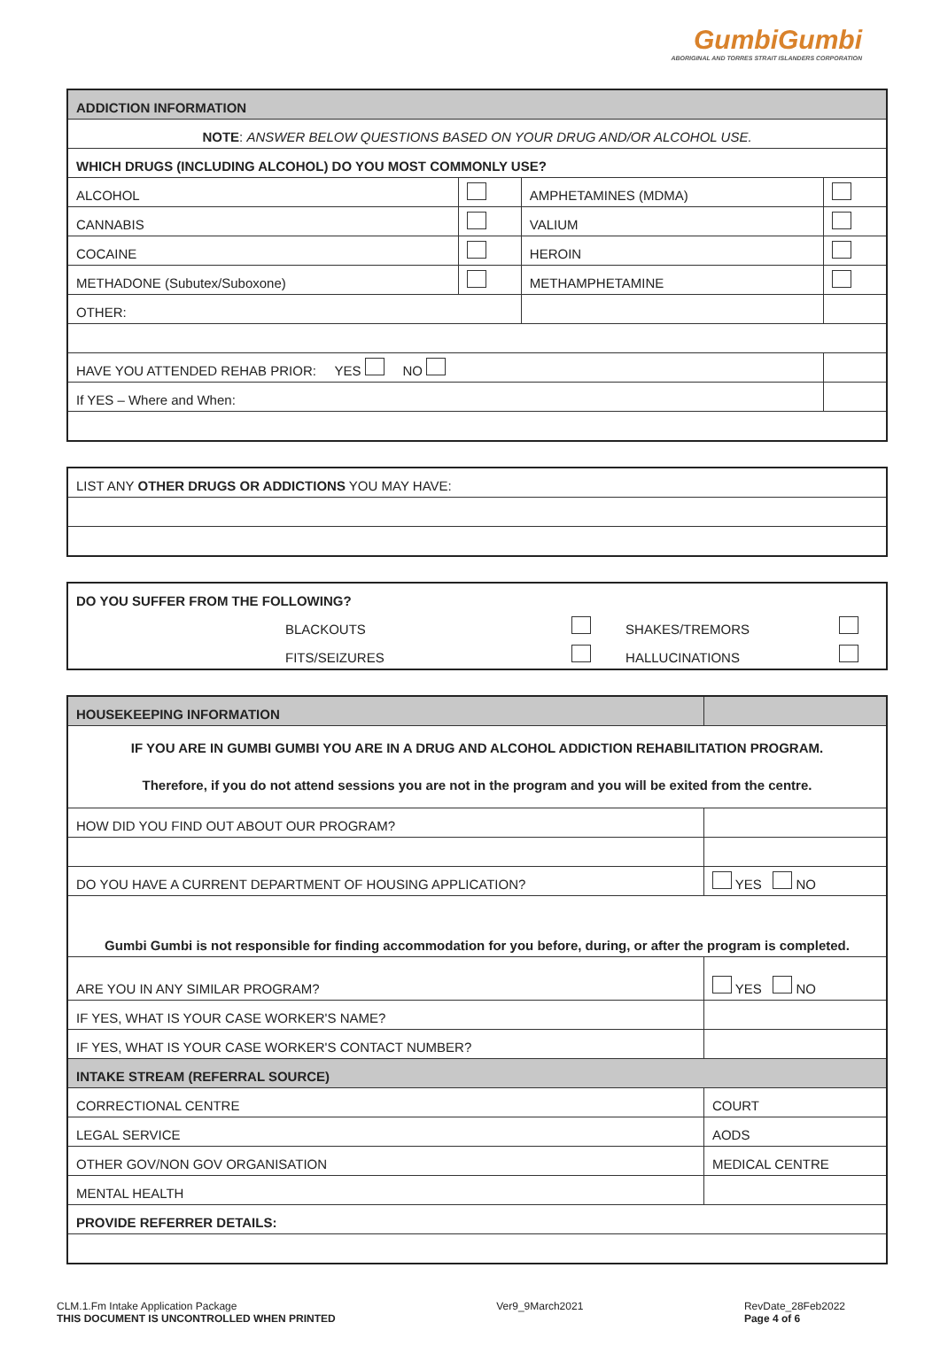GumbiGumbi ABORIGINAL AND TORRES STRAIT ISLANDERS CORPORATION
| ADDICTION INFORMATION | | | |
| NOTE : ANSWER BELOW QUESTIONS BASED ON YOUR DRUG AND/OR ALCOHOL USE. | | | |
| WHICH DRUGS (INCLUDING ALCOHOL) DO YOU MOST COMMONLY USE? | | | |
| ALCOHOL | | AMPHETAMINES (MDMA) | |
| CANNABIS | | VALIUM | |
| COCAINE | | HEROIN | |
| METHADONE (Subutex/Suboxone) | | METHAMPHETAMINE | |
| OTHER: | | | |
| HAVE YOU ATTENDED REHAB PRIOR: YES NO | | | |
| If YES – Where and When: | | | |
| LIST ANY OTHER DRUGS OR ADDICTIONS YOU MAY HAVE: |
| DO YOU SUFFER FROM THE FOLLOWING? | | | |
| BLACKOUTS | | SHAKES/TREMORS | |
| FITS/SEIZURES | | HALLUCINATIONS | |
| HOUSEKEEPING INFORMATION | | | |
| IF YOU ARE IN GUMBI GUMBI YOU ARE IN A DRUG AND ALCOHOL ADDICTION REHABILITATION PROGRAM. Therefore, if you do not attend sessions you are not in the program and you will be exited from the centre. | | | |
| HOW DID YOU FIND OUT ABOUT OUR PROGRAM? | | | |
| DO YOU HAVE A CURRENT DEPARTMENT OF HOUSING APPLICATION? | | | YES NO |
| Gumbi Gumbi is not responsible for finding accommodation for you before, during, or after the program is completed. | | | |
| ARE YOU IN ANY SIMILAR PROGRAM? | | | YES NO |
| IF YES, WHAT IS YOUR CASE WORKER'S NAME? | | | |
| IF YES, WHAT IS YOUR CASE WORKER'S CONTACT NUMBER? | | | |
| INTAKE STREAM (REFERRAL SOURCE) | | | |
| CORRECTIONAL CENTRE | | COURT | |
| LEGAL SERVICE | | AODS | |
| OTHER GOV/NON GOV ORGANISATION | | MEDICAL CENTRE | |
| MENTAL HEALTH | | | |
| PROVIDE REFERRER DETAILS: | | | |
CLM.1.Fm Intake Application Package
THIS DOCUMENT IS UNCONTROLLED WHEN PRINTED
Ver9_9March2021 RevDate_28Feb2022
Page 4 of 6